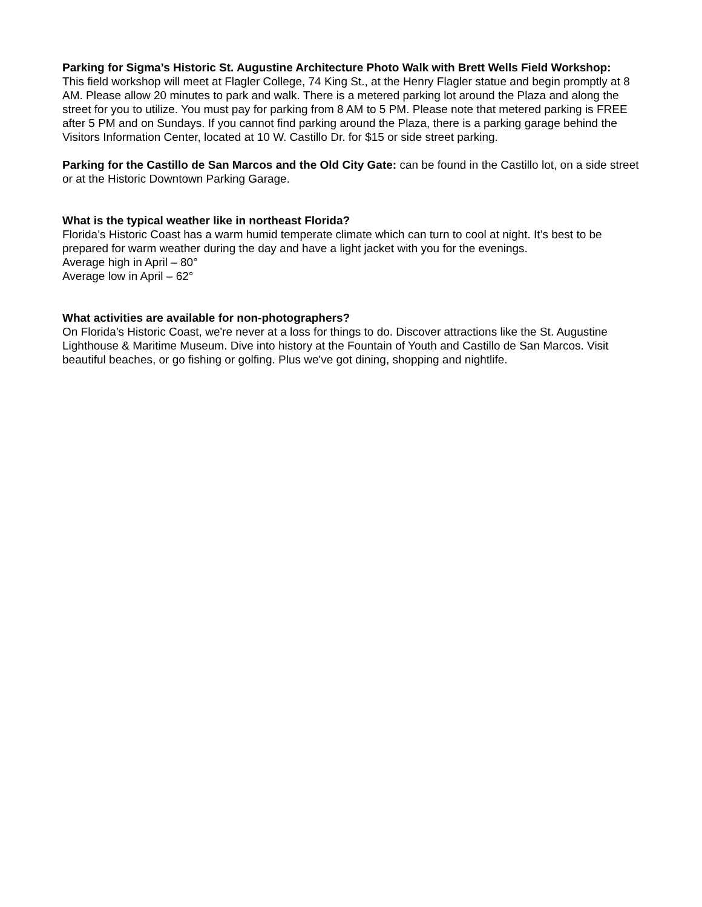Parking for Sigma’s Historic St. Augustine Architecture Photo Walk with Brett Wells Field Workshop:
This field workshop will meet at Flagler College, 74 King St., at the Henry Flagler statue and begin promptly at 8 AM. Please allow 20 minutes to park and walk. There is a metered parking lot around the Plaza and along the street for you to utilize. You must pay for parking from 8 AM to 5 PM. Please note that metered parking is FREE after 5 PM and on Sundays. If you cannot find parking around the Plaza, there is a parking garage behind the Visitors Information Center, located at 10 W. Castillo Dr. for $15 or side street parking.
Parking for the Castillo de San Marcos and the Old City Gate: can be found in the Castillo lot, on a side street or at the Historic Downtown Parking Garage.
What is the typical weather like in northeast Florida?
Florida’s Historic Coast has a warm humid temperate climate which can turn to cool at night. It’s best to be prepared for warm weather during the day and have a light jacket with you for the evenings.
Average high in April – 80°
Average low in April – 62°
What activities are available for non-photographers?
On Florida’s Historic Coast, we're never at a loss for things to do. Discover attractions like the St. Augustine Lighthouse & Maritime Museum. Dive into history at the Fountain of Youth and Castillo de San Marcos. Visit beautiful beaches, or go fishing or golfing. Plus we've got dining, shopping and nightlife.